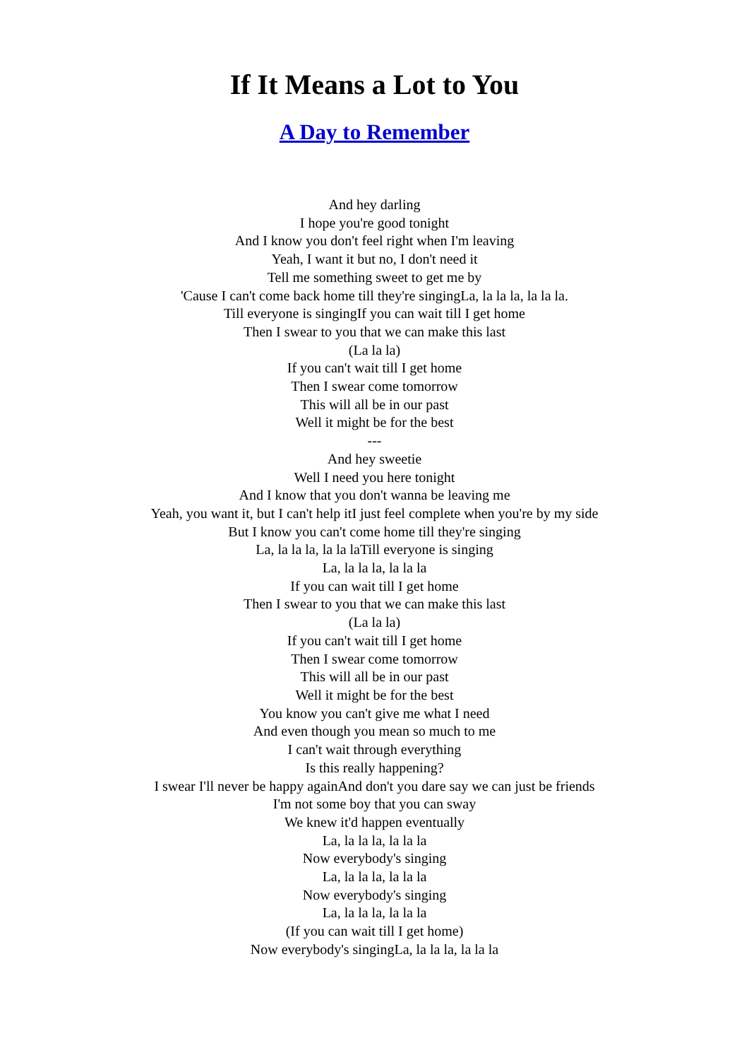If It Means a Lot to You
A Day to Remember
And hey darling
I hope you're good tonight
And I know you don't feel right when I'm leaving
Yeah, I want it but no, I don't need it
Tell me something sweet to get me by
'Cause I can't come back home till they're singingLa, la la la, la la la.
Till everyone is singingIf you can wait till I get home
Then I swear to you that we can make this last
(La la la)
If you can't wait till I get home
Then I swear come tomorrow
This will all be in our past
Well it might be for the best
---
And hey sweetie
Well I need you here tonight
And I know that you don't wanna be leaving me
Yeah, you want it, but I can't help itI just feel complete when you're by my side
But I know you can't come home till they're singing
La, la la la, la la laTill everyone is singing
La, la la la, la la la
If you can wait till I get home
Then I swear to you that we can make this last
(La la la)
If you can't wait till I get home
Then I swear come tomorrow
This will all be in our past
Well it might be for the best
You know you can't give me what I need
And even though you mean so much to me
I can't wait through everything
Is this really happening?
I swear I'll never be happy againAnd don't you dare say we can just be friends
I'm not some boy that you can sway
We knew it'd happen eventually
La, la la la, la la la
Now everybody's singing
La, la la la, la la la
Now everybody's singing
La, la la la, la la la
(If you can wait till I get home)
Now everybody's singingLa, la la la, la la la